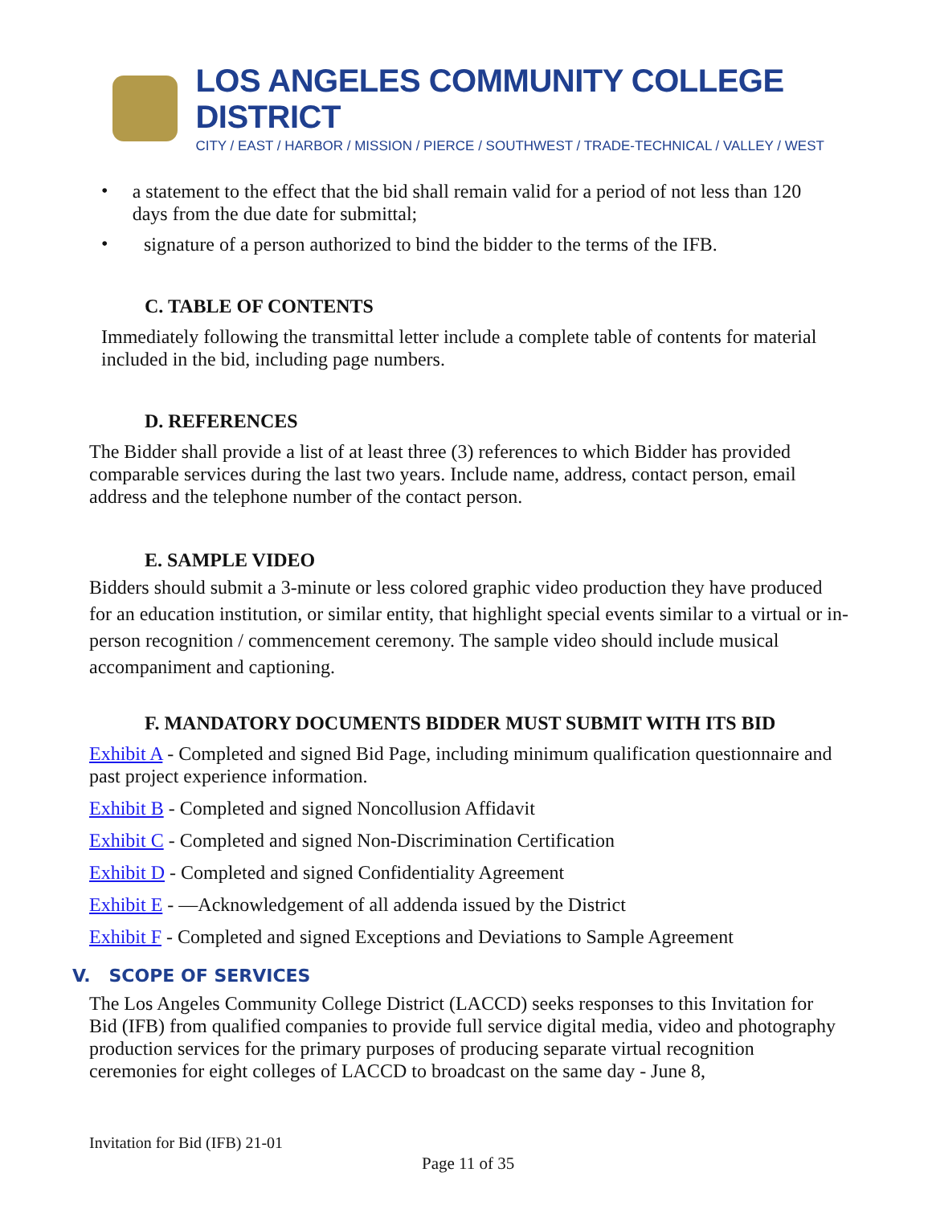LOS ANGELES COMMUNITY COLLEGE DISTRICT
CITY / EAST / HARBOR / MISSION / PIERCE / SOUTHWEST / TRADE-TECHNICAL / VALLEY / WEST
•
a statement to the effect that the bid shall remain valid for a period of not less than 120 days from the due date for submittal;
•
signature of a person authorized to bind the bidder to the terms of the IFB.
C. TABLE OF CONTENTS
Immediately following the transmittal letter include a complete table of contents for material included in the bid, including page numbers.
D. REFERENCES
The Bidder shall provide a list of at least three (3) references to which Bidder has provided comparable services during the last two years. Include name, address, contact person, email address and the telephone number of the contact person.
E. SAMPLE VIDEO
Bidders should submit a 3-minute or less colored graphic video production they have produced for an education institution, or similar entity, that highlight special events similar to a virtual or in-person recognition / commencement ceremony. The sample video should include musical accompaniment and captioning.
F. MANDATORY DOCUMENTS BIDDER MUST SUBMIT WITH ITS BID
Exhibit A - Completed and signed Bid Page, including minimum qualification questionnaire and past project experience information.
Exhibit B - Completed and signed Noncollusion Affidavit
Exhibit C - Completed and signed Non-Discrimination Certification
Exhibit D - Completed and signed Confidentiality Agreement
Exhibit E - —Acknowledgement of all addenda issued by the District
Exhibit F - Completed and signed Exceptions and Deviations to Sample Agreement
V. SCOPE OF SERVICES
The Los Angeles Community College District (LACCD) seeks responses to this Invitation for Bid (IFB) from qualified companies to provide full service digital media, video and photography production services for the primary purposes of producing separate virtual recognition ceremonies for eight colleges of LACCD to broadcast on the same day - June 8,
Invitation for Bid (IFB) 21-01
Page 11 of 35